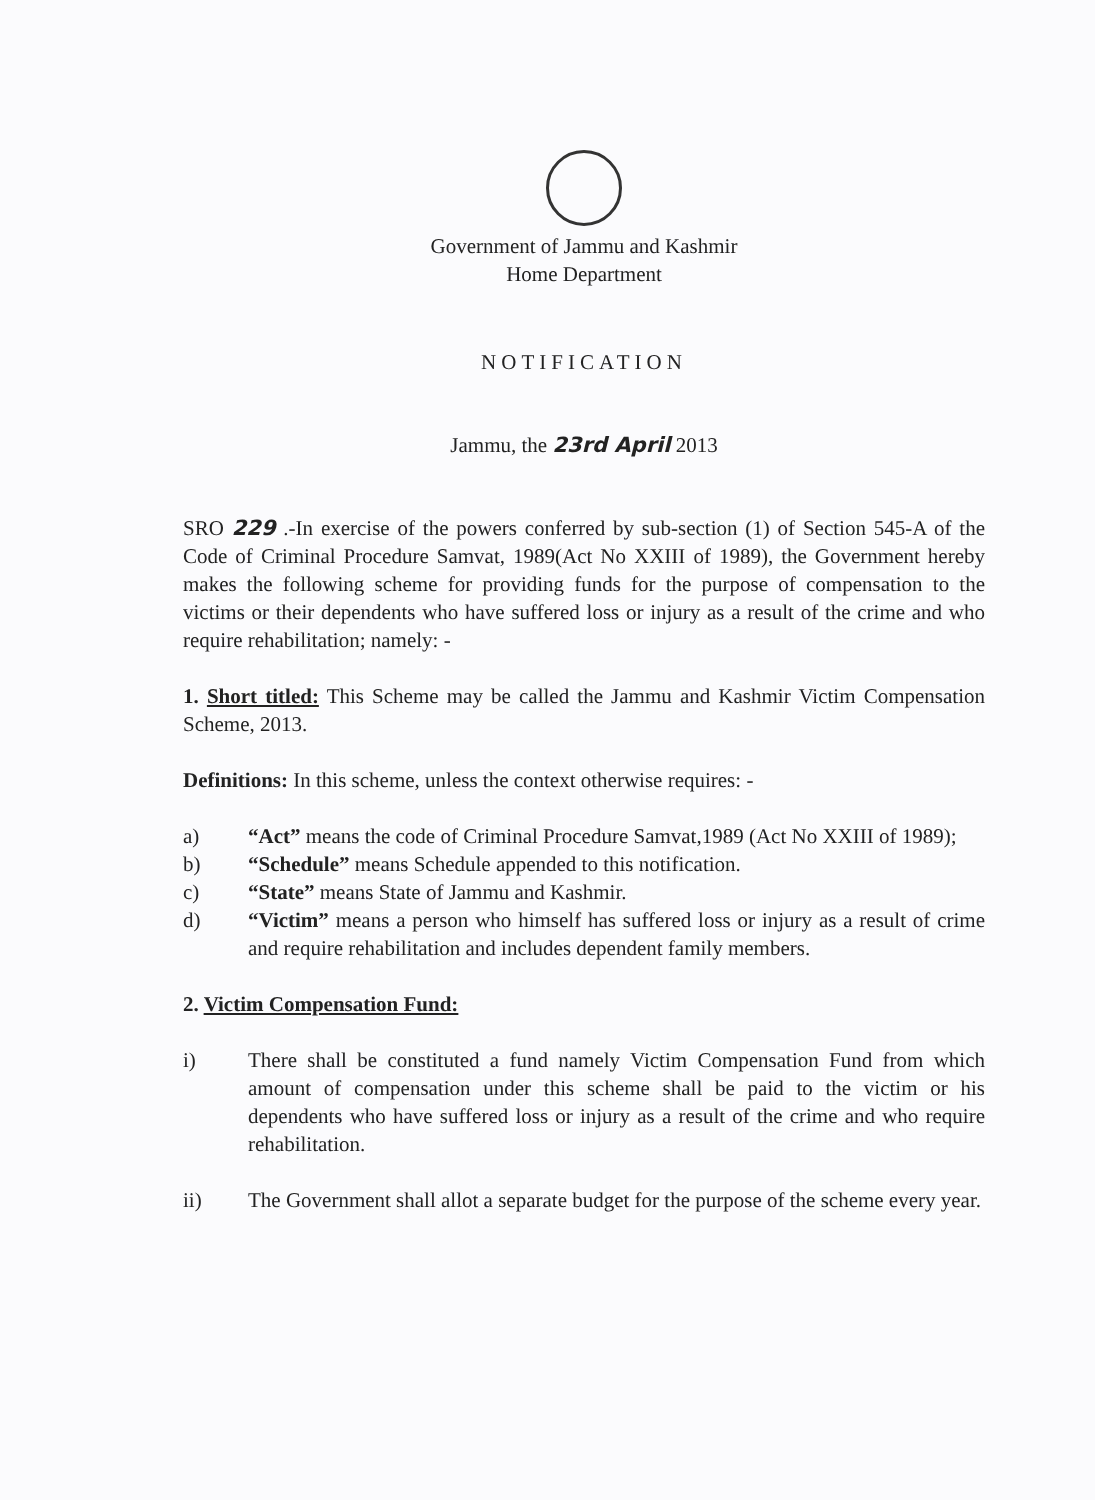Government of Jammu and Kashmir
Home Department
NOTIFICATION
Jammu, the 23rd April 2013
SRO 229 .-In exercise of the powers conferred by sub-section (1) of Section 545-A of the Code of Criminal Procedure Samvat, 1989(Act No XXIII of 1989), the Government hereby makes the following scheme for providing funds for the purpose of compensation to the victims or their dependents who have suffered loss or injury as a result of the crime and who require rehabilitation; namely: -
1. Short titled: This Scheme may be called the Jammu and Kashmir Victim Compensation Scheme, 2013.
Definitions: In this scheme, unless the context otherwise requires: -
a) “Act” means the code of Criminal Procedure Samvat,1989 (Act No XXIII of 1989);
b) “Schedule” means Schedule appended to this notification.
c) “State” means State of Jammu and Kashmir.
d) “Victim” means a person who himself has suffered loss or injury as a result of crime and require rehabilitation and includes dependent family members.
2. Victim Compensation Fund:
i) There shall be constituted a fund namely Victim Compensation Fund from which amount of compensation under this scheme shall be paid to the victim or his dependents who have suffered loss or injury as a result of the crime and who require rehabilitation.
ii) The Government shall allot a separate budget for the purpose of the scheme every year.